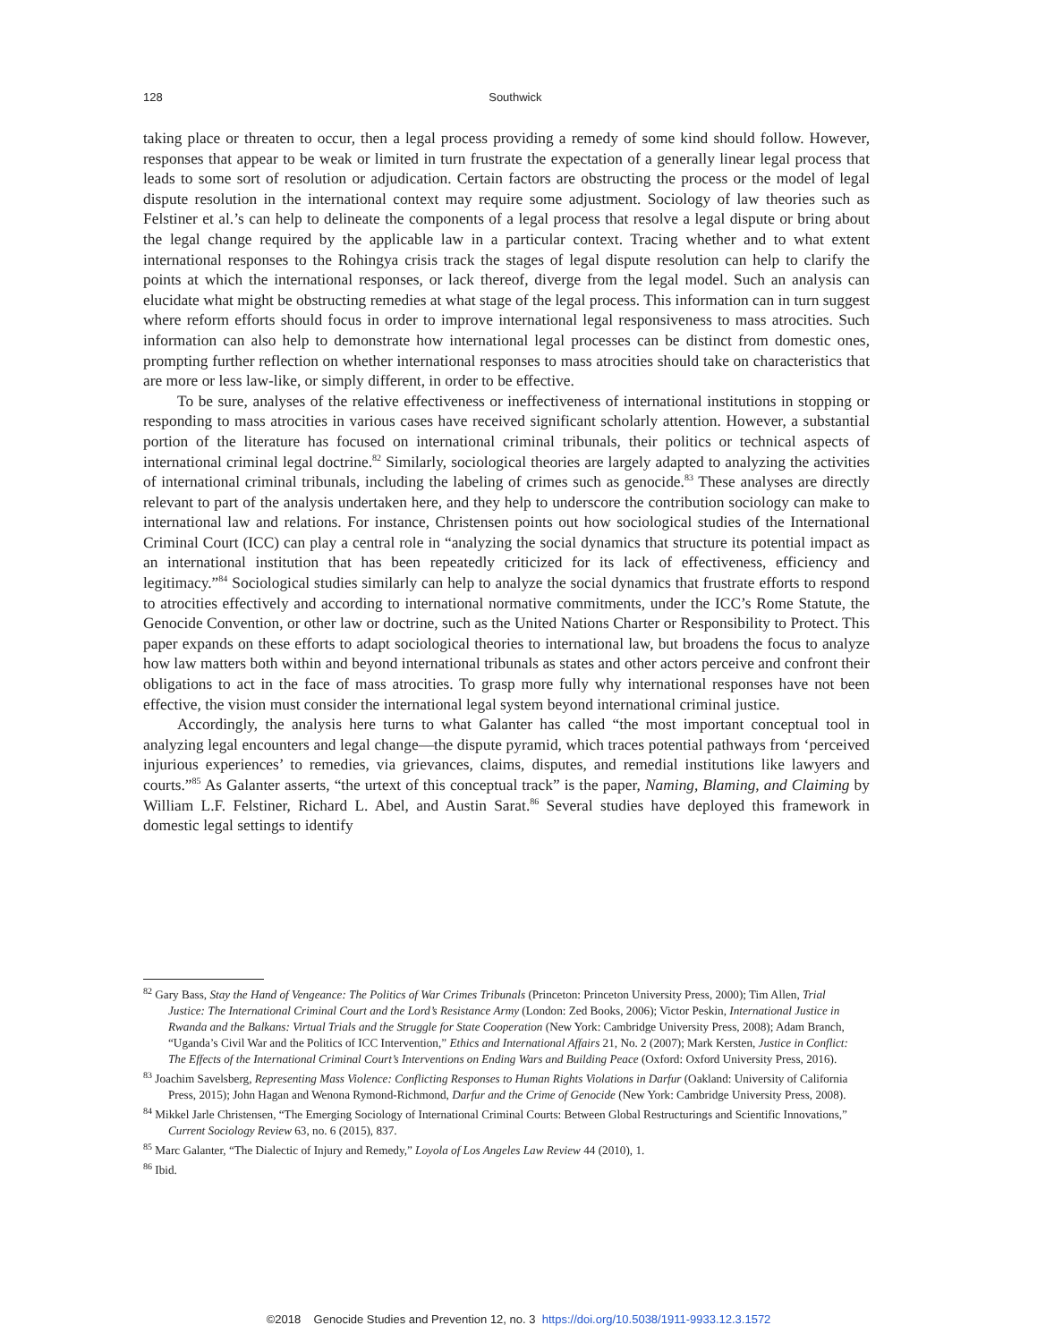128
Southwick
taking place or threaten to occur, then a legal process providing a remedy of some kind should follow. However, responses that appear to be weak or limited in turn frustrate the expectation of a generally linear legal process that leads to some sort of resolution or adjudication. Certain factors are obstructing the process or the model of legal dispute resolution in the international context may require some adjustment. Sociology of law theories such as Felstiner et al.’s can help to delineate the components of a legal process that resolve a legal dispute or bring about the legal change required by the applicable law in a particular context. Tracing whether and to what extent international responses to the Rohingya crisis track the stages of legal dispute resolution can help to clarify the points at which the international responses, or lack thereof, diverge from the legal model. Such an analysis can elucidate what might be obstructing remedies at what stage of the legal process. This information can in turn suggest where reform efforts should focus in order to improve international legal responsiveness to mass atrocities. Such information can also help to demonstrate how international legal processes can be distinct from domestic ones, prompting further reflection on whether international responses to mass atrocities should take on characteristics that are more or less law-like, or simply different, in order to be effective.
To be sure, analyses of the relative effectiveness or ineffectiveness of international institutions in stopping or responding to mass atrocities in various cases have received significant scholarly attention. However, a substantial portion of the literature has focused on international criminal tribunals, their politics or technical aspects of international criminal legal doctrine.<sup>82</sup> Similarly, sociological theories are largely adapted to analyzing the activities of international criminal tribunals, including the labeling of crimes such as genocide.<sup>83</sup> These analyses are directly relevant to part of the analysis undertaken here, and they help to underscore the contribution sociology can make to international law and relations. For instance, Christensen points out how sociological studies of the International Criminal Court (ICC) can play a central role in “analyzing the social dynamics that structure its potential impact as an international institution that has been repeatedly criticized for its lack of effectiveness, efficiency and legitimacy.”<sup>84</sup> Sociological studies similarly can help to analyze the social dynamics that frustrate efforts to respond to atrocities effectively and according to international normative commitments, under the ICC’s Rome Statute, the Genocide Convention, or other law or doctrine, such as the United Nations Charter or Responsibility to Protect. This paper expands on these efforts to adapt sociological theories to international law, but broadens the focus to analyze how law matters both within and beyond international tribunals as states and other actors perceive and confront their obligations to act in the face of mass atrocities. To grasp more fully why international responses have not been effective, the vision must consider the international legal system beyond international criminal justice.
Accordingly, the analysis here turns to what Galanter has called “the most important conceptual tool in analyzing legal encounters and legal change—the dispute pyramid, which traces potential pathways from ‘perceived injurious experiences’ to remedies, via grievances, claims, disputes, and remedial institutions like lawyers and courts.”<sup>85</sup> As Galanter asserts, “the urtext of this conceptual track” is the paper, Naming, Blaming, and Claiming by William L.F. Felstiner, Richard L. Abel, and Austin Sarat.<sup>86</sup> Several studies have deployed this framework in domestic legal settings to identify
<sup>82</sup> Gary Bass, Stay the Hand of Vengeance: The Politics of War Crimes Tribunals (Princeton: Princeton University Press, 2000); Tim Allen, Trial Justice: The International Criminal Court and the Lord’s Resistance Army (London: Zed Books, 2006); Victor Peskin, International Justice in Rwanda and the Balkans: Virtual Trials and the Struggle for State Cooperation (New York: Cambridge University Press, 2008); Adam Branch, “Uganda’s Civil War and the Politics of ICC Intervention,” Ethics and International Affairs 21, No. 2 (2007); Mark Kersten, Justice in Conflict: The Effects of the International Criminal Court’s Interventions on Ending Wars and Building Peace (Oxford: Oxford University Press, 2016).
<sup>83</sup> Joachim Savelsberg, Representing Mass Violence: Conflicting Responses to Human Rights Violations in Darfur (Oakland: University of California Press, 2015); John Hagan and Wenona Rymond-Richmond, Darfur and the Crime of Genocide (New York: Cambridge University Press, 2008).
<sup>84</sup> Mikkel Jarle Christensen, “The Emerging Sociology of International Criminal Courts: Between Global Restructurings and Scientific Innovations,” Current Sociology Review 63, no. 6 (2015), 837.
<sup>85</sup> Marc Galanter, “The Dialectic of Injury and Remedy,” Loyola of Los Angeles Law Review 44 (2010), 1.
<sup>86</sup> Ibid.
©2018 Genocide Studies and Prevention 12, no. 3 https://doi.org/10.5038/1911-9933.12.3.1572